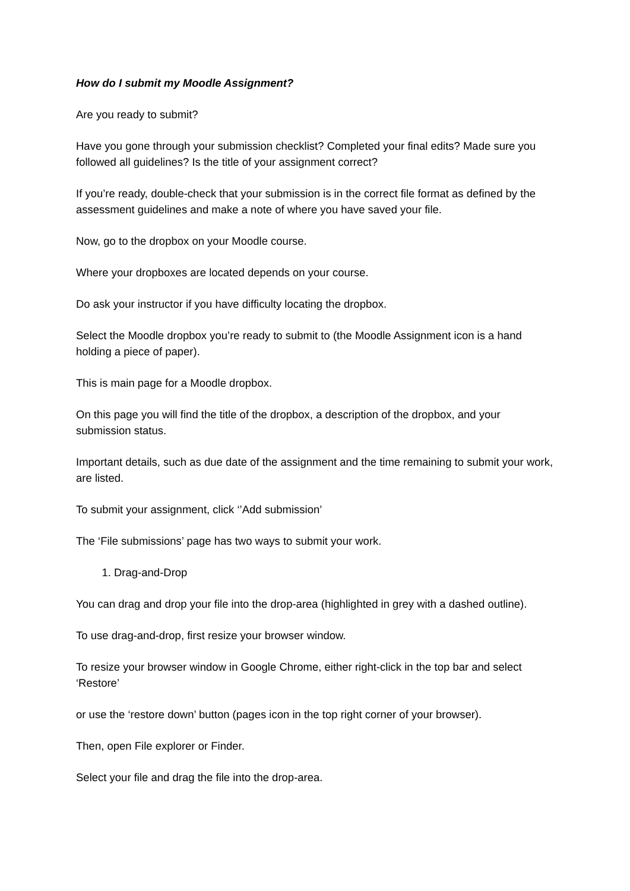How do I submit my Moodle Assignment?
Are you ready to submit?
Have you gone through your submission checklist? Completed your final edits? Made sure you followed all guidelines? Is the title of your assignment correct?
If you’re ready, double-check that your submission is in the correct file format as defined by the assessment guidelines and make a note of where you have saved your file.
Now, go to the dropbox on your Moodle course.
Where your dropboxes are located depends on your course.
Do ask your instructor if you have difficulty locating the dropbox.
Select the Moodle dropbox you’re ready to submit to (the Moodle Assignment icon is a hand holding a piece of paper).
This is main page for a Moodle dropbox.
On this page you will find the title of the dropbox, a description of the dropbox, and your submission status.
Important details, such as due date of the assignment and the time remaining to submit your work, are listed.
To submit your assignment, click ‘’Add submission’
The ‘File submissions’ page has two ways to submit your work.
1. Drag-and-Drop
You can drag and drop your file into the drop-area (highlighted in grey with a dashed outline).
To use drag-and-drop, first resize your browser window.
To resize your browser window in Google Chrome, either right-click in the top bar and select ‘Restore’
or use the ‘restore down’ button (pages icon in the top right corner of your browser).
Then, open File explorer or Finder.
Select your file and drag the file into the drop-area.